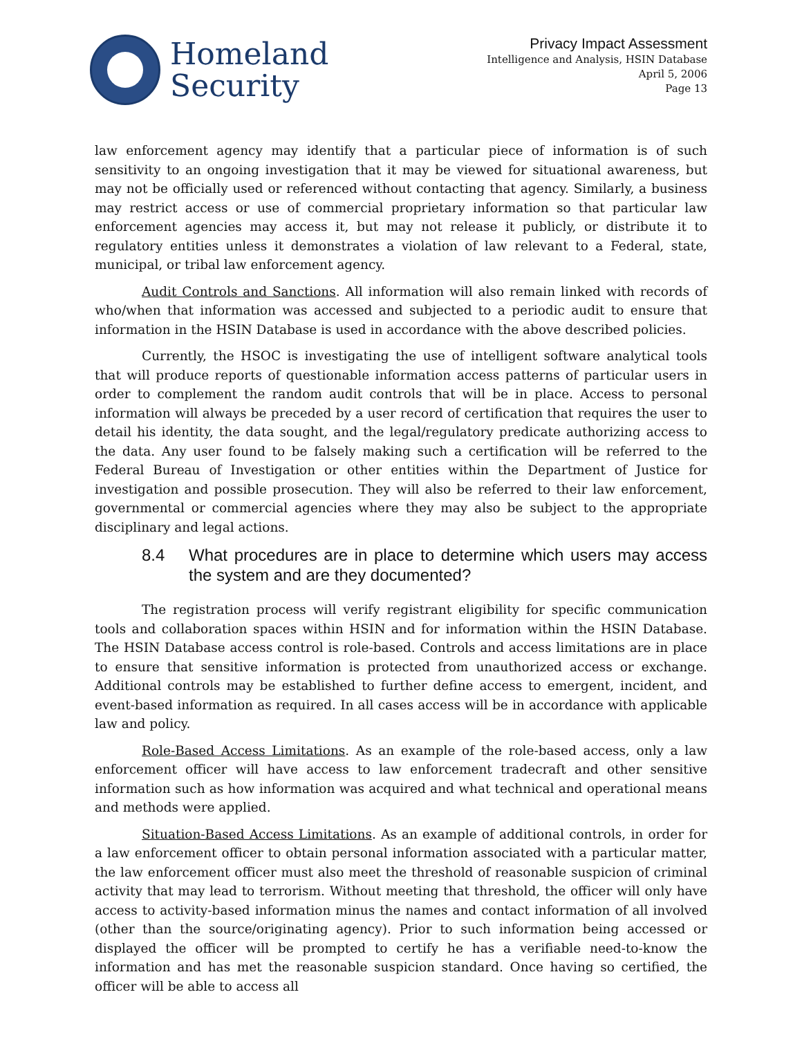Homeland
Security
Privacy Impact Assessment
Intelligence and Analysis, HSIN Database
April 5, 2006
Page 13
law enforcement agency may identify that a particular piece of information is of such sensitivity to an ongoing investigation that it may be viewed for situational awareness, but may not be officially used or referenced without contacting that agency. Similarly, a business may restrict access or use of commercial proprietary information so that particular law enforcement agencies may access it, but may not release it publicly, or distribute it to regulatory entities unless it demonstrates a violation of law relevant to a Federal, state, municipal, or tribal law enforcement agency.
Audit Controls and Sanctions. All information will also remain linked with records of who/when that information was accessed and subjected to a periodic audit to ensure that information in the HSIN Database is used in accordance with the above described policies.
Currently, the HSOC is investigating the use of intelligent software analytical tools that will produce reports of questionable information access patterns of particular users in order to complement the random audit controls that will be in place. Access to personal information will always be preceded by a user record of certification that requires the user to detail his identity, the data sought, and the legal/regulatory predicate authorizing access to the data. Any user found to be falsely making such a certification will be referred to the Federal Bureau of Investigation or other entities within the Department of Justice for investigation and possible prosecution. They will also be referred to their law enforcement, governmental or commercial agencies where they may also be subject to the appropriate disciplinary and legal actions.
8.4 What procedures are in place to determine which users may access the system and are they documented?
The registration process will verify registrant eligibility for specific communication tools and collaboration spaces within HSIN and for information within the HSIN Database. The HSIN Database access control is role-based. Controls and access limitations are in place to ensure that sensitive information is protected from unauthorized access or exchange. Additional controls may be established to further define access to emergent, incident, and event-based information as required. In all cases access will be in accordance with applicable law and policy.
Role-Based Access Limitations. As an example of the role-based access, only a law enforcement officer will have access to law enforcement tradecraft and other sensitive information such as how information was acquired and what technical and operational means and methods were applied.
Situation-Based Access Limitations. As an example of additional controls, in order for a law enforcement officer to obtain personal information associated with a particular matter, the law enforcement officer must also meet the threshold of reasonable suspicion of criminal activity that may lead to terrorism. Without meeting that threshold, the officer will only have access to activity-based information minus the names and contact information of all involved (other than the source/originating agency). Prior to such information being accessed or displayed the officer will be prompted to certify he has a verifiable need-to-know the information and has met the reasonable suspicion standard. Once having so certified, the officer will be able to access all